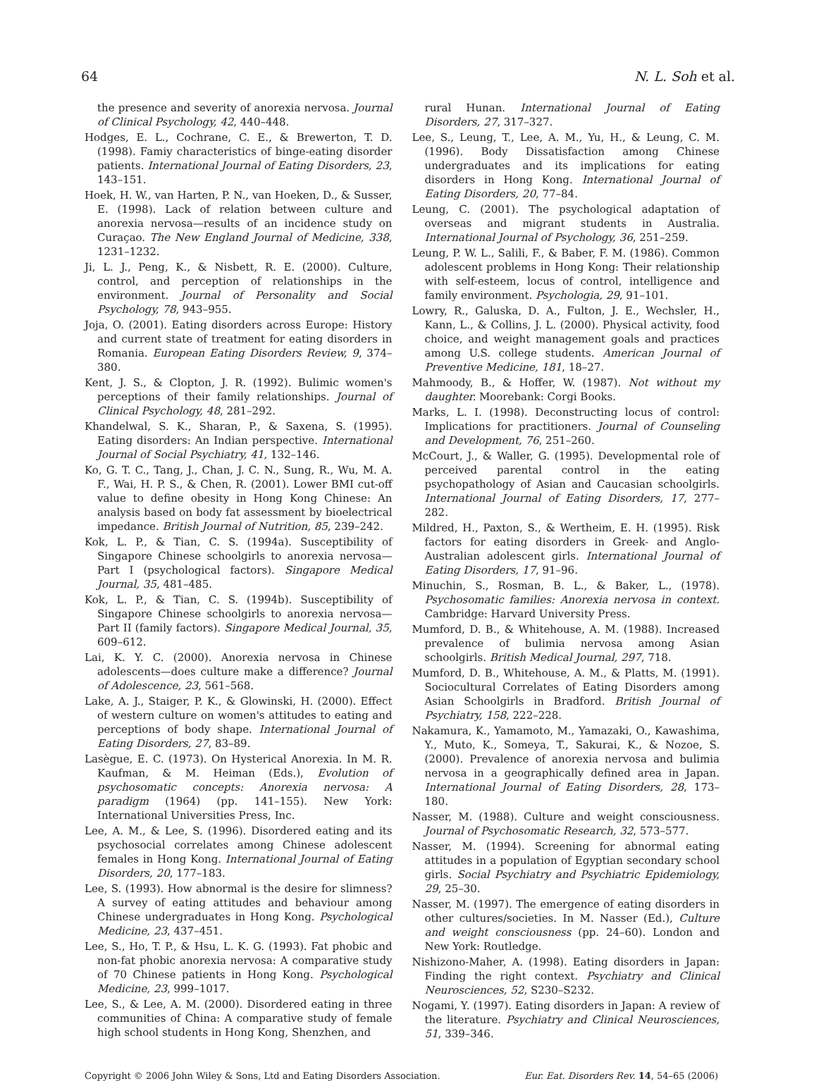64 N. L. Soh et al.
the presence and severity of anorexia nervosa. Journal of Clinical Psychology, 42, 440–448.
Hodges, E. L., Cochrane, C. E., & Brewerton, T. D. (1998). Famiy characteristics of binge-eating disorder patients. International Journal of Eating Disorders, 23, 143–151.
Hoek, H. W., van Harten, P. N., van Hoeken, D., & Susser, E. (1998). Lack of relation between culture and anorexia nervosa—results of an incidence study on Curaçao. The New England Journal of Medicine, 338, 1231–1232.
Ji, L. J., Peng, K., & Nisbett, R. E. (2000). Culture, control, and perception of relationships in the environment. Journal of Personality and Social Psychology, 78, 943–955.
Joja, O. (2001). Eating disorders across Europe: History and current state of treatment for eating disorders in Romania. European Eating Disorders Review, 9, 374–380.
Kent, J. S., & Clopton, J. R. (1992). Bulimic women's perceptions of their family relationships. Journal of Clinical Psychology, 48, 281–292.
Khandelwal, S. K., Sharan, P., & Saxena, S. (1995). Eating disorders: An Indian perspective. International Journal of Social Psychiatry, 41, 132–146.
Ko, G. T. C., Tang, J., Chan, J. C. N., Sung, R., Wu, M. A. F., Wai, H. P. S., & Chen, R. (2001). Lower BMI cut-off value to define obesity in Hong Kong Chinese: An analysis based on body fat assessment by bioelectrical impedance. British Journal of Nutrition, 85, 239–242.
Kok, L. P., & Tian, C. S. (1994a). Susceptibility of Singapore Chinese schoolgirls to anorexia nervosa—Part I (psychological factors). Singapore Medical Journal, 35, 481–485.
Kok, L. P., & Tian, C. S. (1994b). Susceptibility of Singapore Chinese schoolgirls to anorexia nervosa—Part II (family factors). Singapore Medical Journal, 35, 609–612.
Lai, K. Y. C. (2000). Anorexia nervosa in Chinese adolescents—does culture make a difference? Journal of Adolescence, 23, 561–568.
Lake, A. J., Staiger, P. K., & Glowinski, H. (2000). Effect of western culture on women's attitudes to eating and perceptions of body shape. International Journal of Eating Disorders, 27, 83–89.
Lasègue, E. C. (1973). On Hysterical Anorexia. In M. R. Kaufman, & M. Heiman (Eds.), Evolution of psychosomatic concepts: Anorexia nervosa: A paradigm (1964) (pp. 141–155). New York: International Universities Press, Inc.
Lee, A. M., & Lee, S. (1996). Disordered eating and its psychosocial correlates among Chinese adolescent females in Hong Kong. International Journal of Eating Disorders, 20, 177–183.
Lee, S. (1993). How abnormal is the desire for slimness? A survey of eating attitudes and behaviour among Chinese undergraduates in Hong Kong. Psychological Medicine, 23, 437–451.
Lee, S., Ho, T. P., & Hsu, L. K. G. (1993). Fat phobic and non-fat phobic anorexia nervosa: A comparative study of 70 Chinese patients in Hong Kong. Psychological Medicine, 23, 999–1017.
Lee, S., & Lee, A. M. (2000). Disordered eating in three communities of China: A comparative study of female high school students in Hong Kong, Shenzhen, and
rural Hunan. International Journal of Eating Disorders, 27, 317–327.
Lee, S., Leung, T., Lee, A. M., Yu, H., & Leung, C. M. (1996). Body Dissatisfaction among Chinese undergraduates and its implications for eating disorders in Hong Kong. International Journal of Eating Disorders, 20, 77–84.
Leung, C. (2001). The psychological adaptation of overseas and migrant students in Australia. International Journal of Psychology, 36, 251–259.
Leung, P. W. L., Salili, F., & Baber, F. M. (1986). Common adolescent problems in Hong Kong: Their relationship with self-esteem, locus of control, intelligence and family environment. Psychologia, 29, 91–101.
Lowry, R., Galuska, D. A., Fulton, J. E., Wechsler, H., Kann, L., & Collins, J. L. (2000). Physical activity, food choice, and weight management goals and practices among U.S. college students. American Journal of Preventive Medicine, 181, 18–27.
Mahmoody, B., & Hoffer, W. (1987). Not without my daughter. Moorebank: Corgi Books.
Marks, L. I. (1998). Deconstructing locus of control: Implications for practitioners. Journal of Counseling and Development, 76, 251–260.
McCourt, J., & Waller, G. (1995). Developmental role of perceived parental control in the eating psychopathology of Asian and Caucasian schoolgirls. International Journal of Eating Disorders, 17, 277–282.
Mildred, H., Paxton, S., & Wertheim, E. H. (1995). Risk factors for eating disorders in Greek- and Anglo-Australian adolescent girls. International Journal of Eating Disorders, 17, 91–96.
Minuchin, S., Rosman, B. L., & Baker, L., (1978). Psychosomatic families: Anorexia nervosa in context. Cambridge: Harvard University Press.
Mumford, D. B., & Whitehouse, A. M. (1988). Increased prevalence of bulimia nervosa among Asian schoolgirls. British Medical Journal, 297, 718.
Mumford, D. B., Whitehouse, A. M., & Platts, M. (1991). Sociocultural Correlates of Eating Disorders among Asian Schoolgirls in Bradford. British Journal of Psychiatry, 158, 222–228.
Nakamura, K., Yamamoto, M., Yamazaki, O., Kawashima, Y., Muto, K., Someya, T., Sakurai, K., & Nozoe, S. (2000). Prevalence of anorexia nervosa and bulimia nervosa in a geographically defined area in Japan. International Journal of Eating Disorders, 28, 173–180.
Nasser, M. (1988). Culture and weight consciousness. Journal of Psychosomatic Research, 32, 573–577.
Nasser, M. (1994). Screening for abnormal eating attitudes in a population of Egyptian secondary school girls. Social Psychiatry and Psychiatric Epidemiology, 29, 25–30.
Nasser, M. (1997). The emergence of eating disorders in other cultures/societies. In M. Nasser (Ed.), Culture and weight consciousness (pp. 24–60). London and New York: Routledge.
Nishizono-Maher, A. (1998). Eating disorders in Japan: Finding the right context. Psychiatry and Clinical Neurosciences, 52, S230–S232.
Nogami, Y. (1997). Eating disorders in Japan: A review of the literature. Psychiatry and Clinical Neurosciences, 51, 339–346.
Copyright © 2006 John Wiley & Sons, Ltd and Eating Disorders Association. Eur. Eat. Disorders Rev. 14, 54–65 (2006)